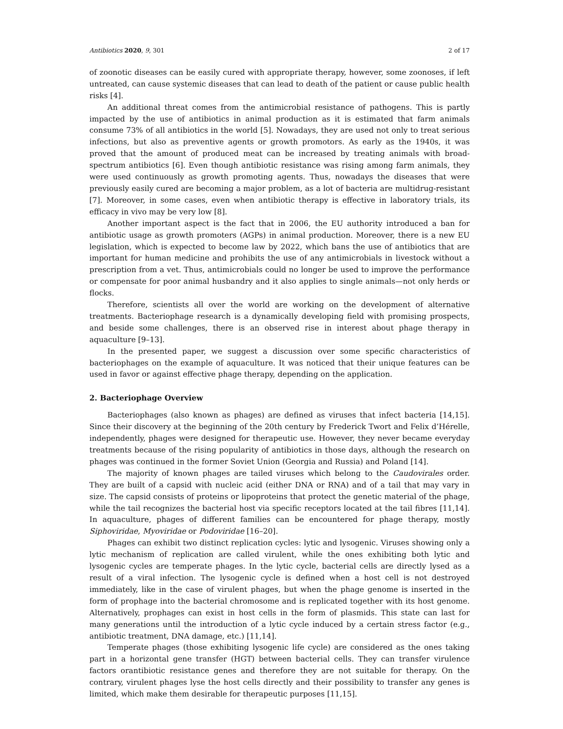Antibiotics 2020, 9, 301 2 of 17
of zoonotic diseases can be easily cured with appropriate therapy, however, some zoonoses, if left untreated, can cause systemic diseases that can lead to death of the patient or cause public health risks [4].
An additional threat comes from the antimicrobial resistance of pathogens. This is partly impacted by the use of antibiotics in animal production as it is estimated that farm animals consume 73% of all antibiotics in the world [5]. Nowadays, they are used not only to treat serious infections, but also as preventive agents or growth promotors. As early as the 1940s, it was proved that the amount of produced meat can be increased by treating animals with broad-spectrum antibiotics [6]. Even though antibiotic resistance was rising among farm animals, they were used continuously as growth promoting agents. Thus, nowadays the diseases that were previously easily cured are becoming a major problem, as a lot of bacteria are multidrug-resistant [7]. Moreover, in some cases, even when antibiotic therapy is effective in laboratory trials, its efficacy in vivo may be very low [8].
Another important aspect is the fact that in 2006, the EU authority introduced a ban for antibiotic usage as growth promoters (AGPs) in animal production. Moreover, there is a new EU legislation, which is expected to become law by 2022, which bans the use of antibiotics that are important for human medicine and prohibits the use of any antimicrobials in livestock without a prescription from a vet. Thus, antimicrobials could no longer be used to improve the performance or compensate for poor animal husbandry and it also applies to single animals—not only herds or flocks.
Therefore, scientists all over the world are working on the development of alternative treatments. Bacteriophage research is a dynamically developing field with promising prospects, and beside some challenges, there is an observed rise in interest about phage therapy in aquaculture [9–13].
In the presented paper, we suggest a discussion over some specific characteristics of bacteriophages on the example of aquaculture. It was noticed that their unique features can be used in favor or against effective phage therapy, depending on the application.
2. Bacteriophage Overview
Bacteriophages (also known as phages) are defined as viruses that infect bacteria [14,15]. Since their discovery at the beginning of the 20th century by Frederick Twort and Felix d’Hérelle, independently, phages were designed for therapeutic use. However, they never became everyday treatments because of the rising popularity of antibiotics in those days, although the research on phages was continued in the former Soviet Union (Georgia and Russia) and Poland [14].
The majority of known phages are tailed viruses which belong to the Caudovirales order. They are built of a capsid with nucleic acid (either DNA or RNA) and of a tail that may vary in size. The capsid consists of proteins or lipoproteins that protect the genetic material of the phage, while the tail recognizes the bacterial host via specific receptors located at the tail fibres [11,14]. In aquaculture, phages of different families can be encountered for phage therapy, mostly Siphoviridae, Myoviridae or Podoviridae [16–20].
Phages can exhibit two distinct replication cycles: lytic and lysogenic. Viruses showing only a lytic mechanism of replication are called virulent, while the ones exhibiting both lytic and lysogenic cycles are temperate phages. In the lytic cycle, bacterial cells are directly lysed as a result of a viral infection. The lysogenic cycle is defined when a host cell is not destroyed immediately, like in the case of virulent phages, but when the phage genome is inserted in the form of prophage into the bacterial chromosome and is replicated together with its host genome. Alternatively, prophages can exist in host cells in the form of plasmids. This state can last for many generations until the introduction of a lytic cycle induced by a certain stress factor (e.g., antibiotic treatment, DNA damage, etc.) [11,14].
Temperate phages (those exhibiting lysogenic life cycle) are considered as the ones taking part in a horizontal gene transfer (HGT) between bacterial cells. They can transfer virulence factors orantibiotic resistance genes and therefore they are not suitable for therapy. On the contrary, virulent phages lyse the host cells directly and their possibility to transfer any genes is limited, which make them desirable for therapeutic purposes [11,15].